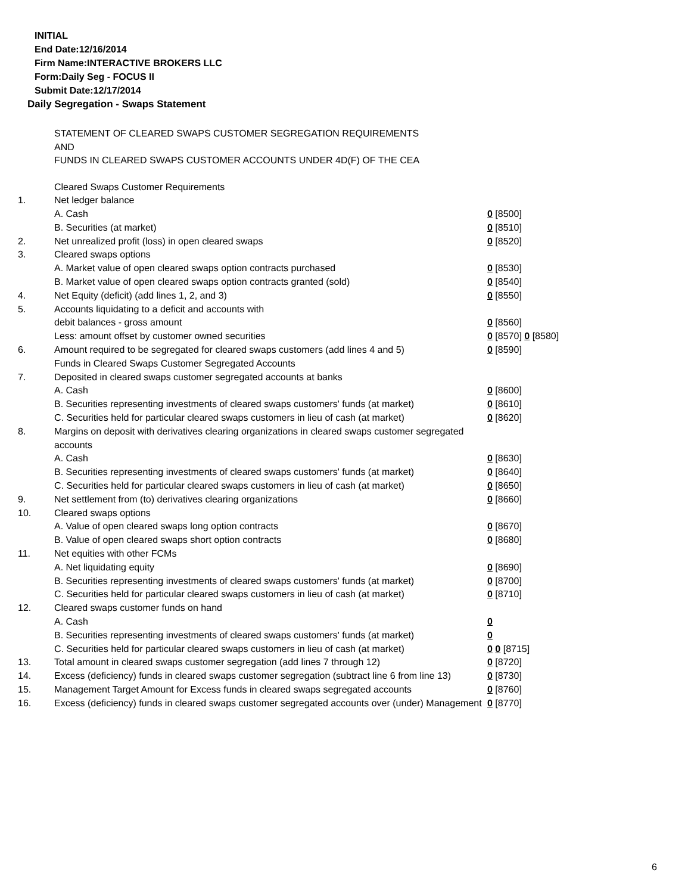INITIAL
End Date:12/16/2014
Firm Name:INTERACTIVE BROKERS LLC
Form:Daily Seg - FOCUS II
Submit Date:12/17/2014
Daily Segregation - Swaps Statement
STATEMENT OF CLEARED SWAPS CUSTOMER SEGREGATION REQUIREMENTS
AND
FUNDS IN CLEARED SWAPS CUSTOMER ACCOUNTS UNDER 4D(F) OF THE CEA
| | Cleared Swaps Customer Requirements | |
| 1. | Net ledger balance | |
| | A. Cash | 0 [8500] |
| | B. Securities (at market) | 0 [8510] |
| 2. | Net unrealized profit (loss) in open cleared swaps | 0 [8520] |
| 3. | Cleared swaps options | |
| | A. Market value of open cleared swaps option contracts purchased | 0 [8530] |
| | B. Market value of open cleared swaps option contracts granted (sold) | 0 [8540] |
| 4. | Net Equity (deficit) (add lines 1, 2, and 3) | 0 [8550] |
| 5. | Accounts liquidating to a deficit and accounts with | |
| | debit balances - gross amount | 0 [8560] |
| | Less: amount offset by customer owned securities | 0 [8570] 0 [8580] |
| 6. | Amount required to be segregated for cleared swaps customers (add lines 4 and 5) | 0 [8590] |
| | Funds in Cleared Swaps Customer Segregated Accounts | |
| 7. | Deposited in cleared swaps customer segregated accounts at banks | |
| | A. Cash | 0 [8600] |
| | B. Securities representing investments of cleared swaps customers' funds (at market) | 0 [8610] |
| | C. Securities held for particular cleared swaps customers in lieu of cash (at market) | 0 [8620] |
| 8. | Margins on deposit with derivatives clearing organizations in cleared swaps customer segregated accounts | |
| | A. Cash | 0 [8630] |
| | B. Securities representing investments of cleared swaps customers' funds (at market) | 0 [8640] |
| | C. Securities held for particular cleared swaps customers in lieu of cash (at market) | 0 [8650] |
| 9. | Net settlement from (to) derivatives clearing organizations | 0 [8660] |
| 10. | Cleared swaps options | |
| | A. Value of open cleared swaps long option contracts | 0 [8670] |
| | B. Value of open cleared swaps short option contracts | 0 [8680] |
| 11. | Net equities with other FCMs | |
| | A. Net liquidating equity | 0 [8690] |
| | B. Securities representing investments of cleared swaps customers' funds (at market) | 0 [8700] |
| | C. Securities held for particular cleared swaps customers in lieu of cash (at market) | 0 [8710] |
| 12. | Cleared swaps customer funds on hand | |
| | A. Cash | 0 |
| | B. Securities representing investments of cleared swaps customers' funds (at market) | 0 |
| | C. Securities held for particular cleared swaps customers in lieu of cash (at market) | 0 0 [8715] |
| 13. | Total amount in cleared swaps customer segregation (add lines 7 through 12) | 0 [8720] |
| 14. | Excess (deficiency) funds in cleared swaps customer segregation (subtract line 6 from line 13) | 0 [8730] |
| 15. | Management Target Amount for Excess funds in cleared swaps segregated accounts | 0 [8760] |
| 16. | Excess (deficiency) funds in cleared swaps customer segregated accounts over (under) Management | 0 [8770] |
6